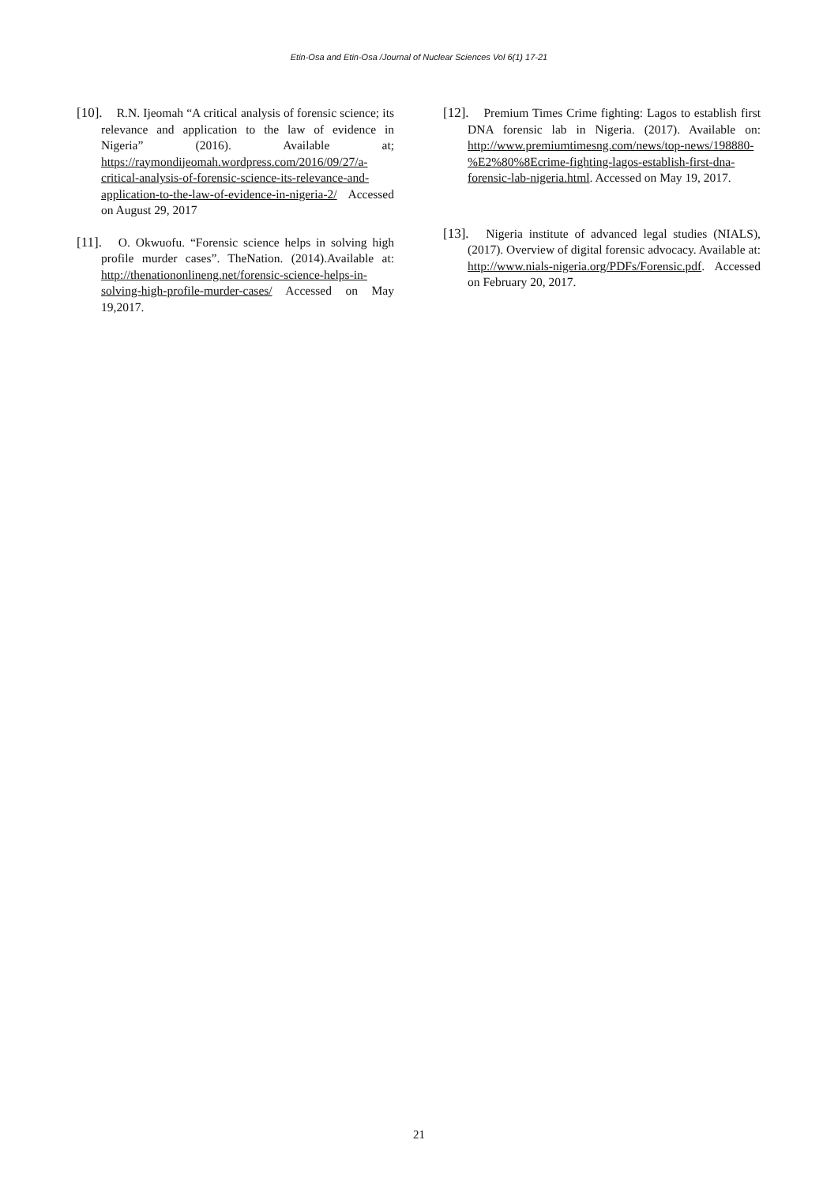Etin-Osa and Etin-Osa /Journal of Nuclear Sciences Vol 6(1) 17-21
[10]. R.N. Ijeomah “A critical analysis of forensic science; its relevance and application to the law of evidence in Nigeria” (2016). Available at; https://raymondijeomah.wordpress.com/2016/09/27/a-critical-analysis-of-forensic-science-its-relevance-and-application-to-the-law-of-evidence-in-nigeria-2/ Accessed on August 29, 2017
[11]. O. Okwuofu. “Forensic science helps in solving high profile murder cases”. TheNation. (2014).Available at: http://thenationonlineng.net/forensic-science-helps-in-solving-high-profile-murder-cases/ Accessed on May 19,2017.
[12]. Premium Times Crime fighting: Lagos to establish first DNA forensic lab in Nigeria. (2017). Available on: http://www.premiumtimesng.com/news/top-news/198880-%E2%80%8Ecrime-fighting-lagos-establish-first-dna-forensic-lab-nigeria.html. Accessed on May 19, 2017.
[13]. Nigeria institute of advanced legal studies (NIALS),(2017). Overview of digital forensic advocacy. Available at: http://www.nials-nigeria.org/PDFs/Forensic.pdf. Accessed on February 20, 2017.
21